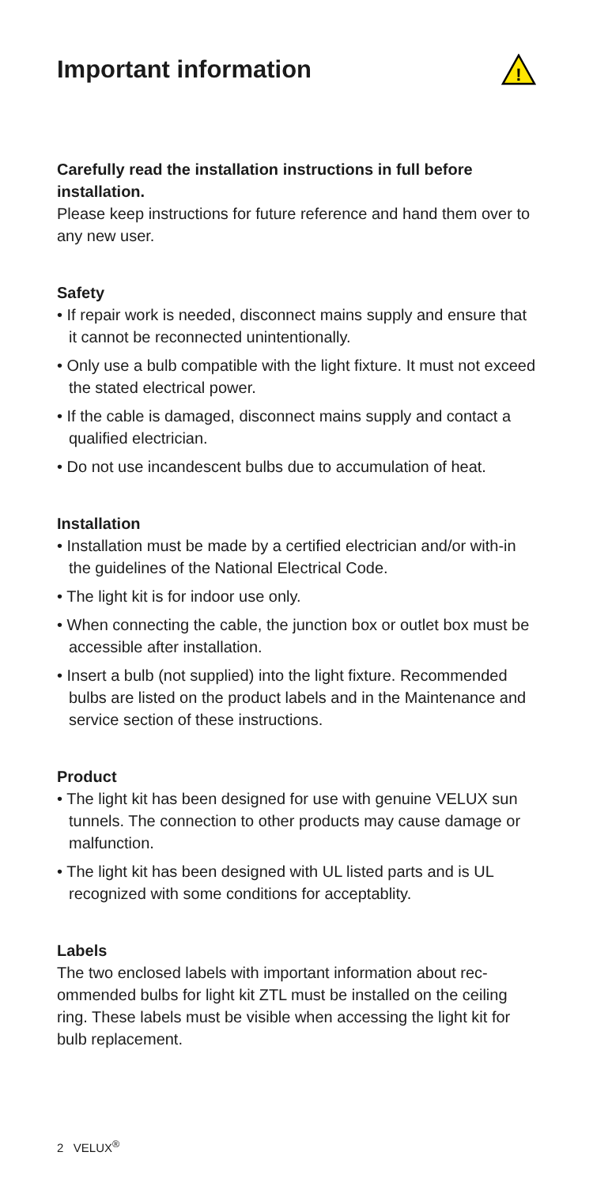Important information
!
Carefully read the installation instructions in full before installation.
Please keep instructions for future reference and hand them over to any new user.
Safety
• If repair work is needed, disconnect mains supply and ensure that it cannot be reconnected unintentionally.
• Only use a bulb compatible with the light fixture. It must not exceed the stated electrical power.
• If the cable is damaged, disconnect mains supply and contact a qualified electrician.
• Do not use incandescent bulbs due to accumulation of heat.
Installation
• Installation must be made by a certified electrician and/or with-in the guidelines of the National Electrical Code.
• The light kit is for indoor use only.
• When connecting the cable, the junction box or outlet box must be accessible after installation.
• Insert a bulb (not supplied) into the light fixture. Recommended bulbs are listed on the product labels and in the Maintenance and service section of these instructions.
Product
• The light kit has been designed for use with genuine VELUX sun tunnels. The connection to other products may cause damage or malfunction.
• The light kit has been designed with UL listed parts and is UL recognized with some conditions for acceptablity.
Labels
The two enclosed labels with important information about rec-ommended bulbs for light kit ZTL must be installed on the ceiling ring. These labels must be visible when accessing the light kit for bulb replacement.
2 VELUX<sup>®</sup>